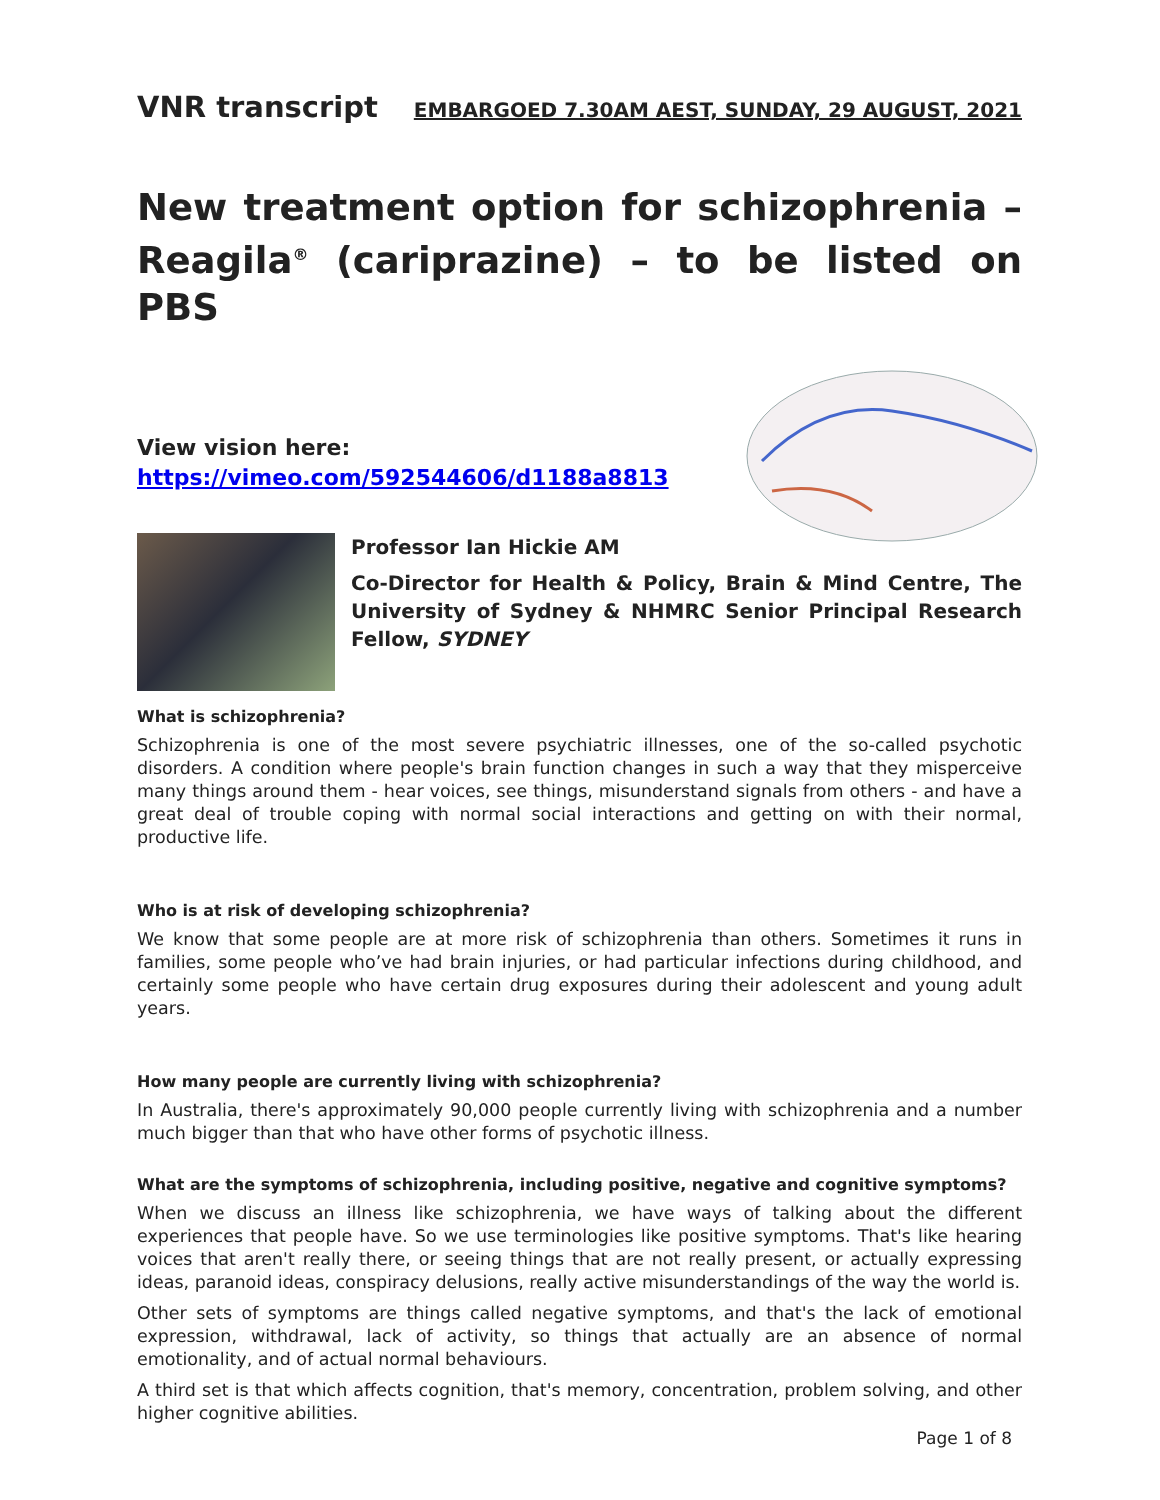VNR transcript
EMBARGOED 7.30AM AEST, SUNDAY, 29 AUGUST, 2021
New treatment option for schizophrenia – Reagila<sup>®</sup> (cariprazine) – to be listed on PBS
View vision here:
https://vimeo.com/592544606/d1188a8813
Professor Ian Hickie AM
Co-Director for Health & Policy, Brain & Mind Centre, The University of Sydney & NHMRC Senior Principal Research Fellow, SYDNEY
What is schizophrenia?
Schizophrenia is one of the most severe psychiatric illnesses, one of the so-called psychotic disorders. A condition where people's brain function changes in such a way that they misperceive many things around them - hear voices, see things, misunderstand signals from others - and have a great deal of trouble coping with normal social interactions and getting on with their normal, productive life.
Who is at risk of developing schizophrenia?
We know that some people are at more risk of schizophrenia than others. Sometimes it runs in families, some people who’ve had brain injuries, or had particular infections during childhood, and certainly some people who have certain drug exposures during their adolescent and young adult years.
How many people are currently living with schizophrenia?
In Australia, there's approximately 90,000 people currently living with schizophrenia and a number much bigger than that who have other forms of psychotic illness.
What are the symptoms of schizophrenia, including positive, negative and cognitive symptoms?
When we discuss an illness like schizophrenia, we have ways of talking about the different experiences that people have. So we use terminologies like positive symptoms. That's like hearing voices that aren't really there, or seeing things that are not really present, or actually expressing ideas, paranoid ideas, conspiracy delusions, really active misunderstandings of the way the world is.
Other sets of symptoms are things called negative symptoms, and that's the lack of emotional expression, withdrawal, lack of activity, so things that actually are an absence of normal emotionality, and of actual normal behaviours.
A third set is that which affects cognition, that's memory, concentration, problem solving, and other higher cognitive abilities.
Page 1 of 8